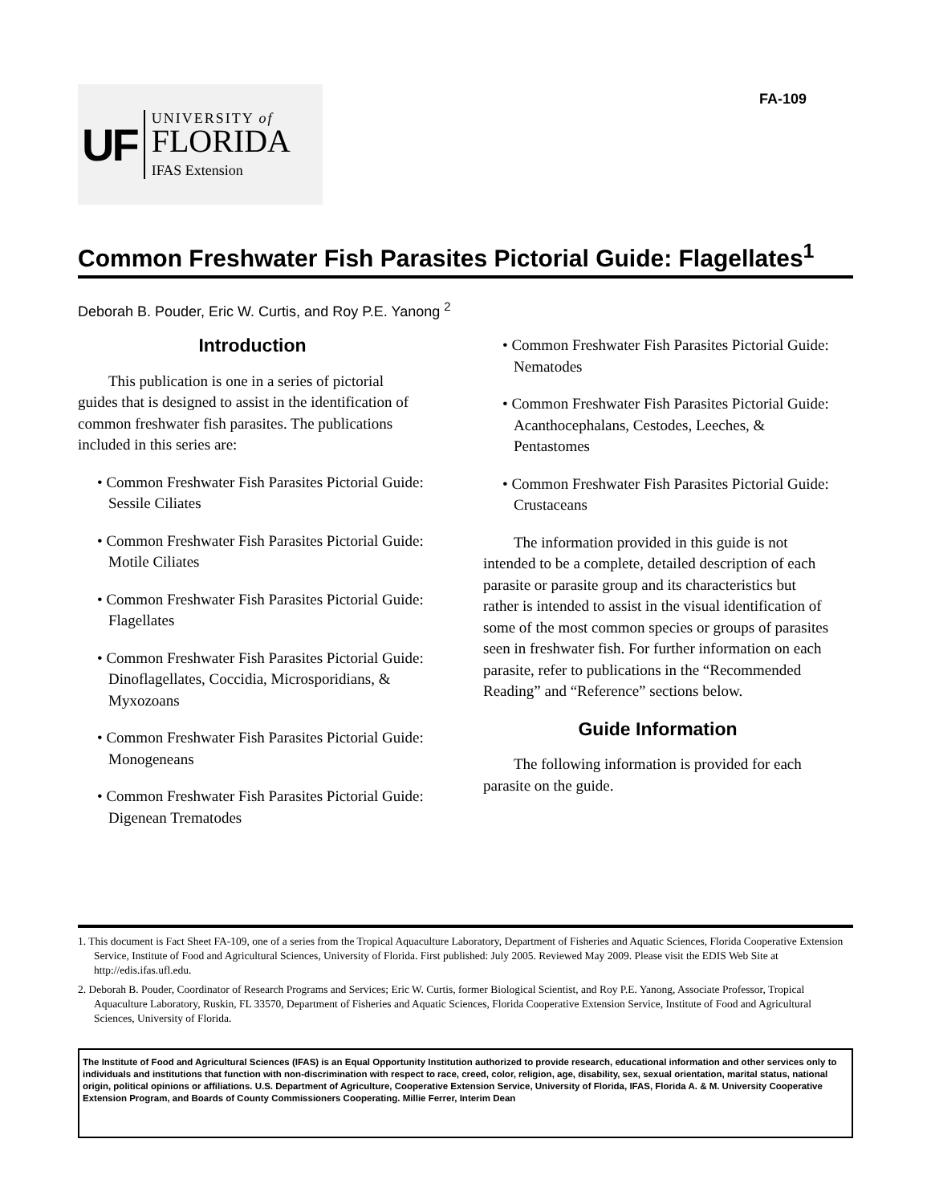UF
UNIVERSITY of
FLORIDA
IFAS Extension
FA-109
Common Freshwater Fish Parasites Pictorial Guide: Flagellates<sup>1</sup>
Deborah B. Pouder, Eric W. Curtis, and Roy P.E. Yanong <sup>2</sup>
Introduction
This publication is one in a series of pictorial guides that is designed to assist in the identification of common freshwater fish parasites. The publications included in this series are:
• Common Freshwater Fish Parasites Pictorial Guide: Sessile Ciliates
• Common Freshwater Fish Parasites Pictorial Guide: Motile Ciliates
• Common Freshwater Fish Parasites Pictorial Guide: Flagellates
• Common Freshwater Fish Parasites Pictorial Guide: Dinoflagellates, Coccidia, Microsporidians, & Myxozoans
• Common Freshwater Fish Parasites Pictorial Guide: Monogeneans
• Common Freshwater Fish Parasites Pictorial Guide: Digenean Trematodes
• Common Freshwater Fish Parasites Pictorial Guide: Nematodes
• Common Freshwater Fish Parasites Pictorial Guide: Acanthocephalans, Cestodes, Leeches, & Pentastomes
• Common Freshwater Fish Parasites Pictorial Guide: Crustaceans
The information provided in this guide is not intended to be a complete, detailed description of each parasite or parasite group and its characteristics but rather is intended to assist in the visual identification of some of the most common species or groups of parasites seen in freshwater fish. For further information on each parasite, refer to publications in the “Recommended Reading” and “Reference” sections below.
Guide Information
The following information is provided for each parasite on the guide.
1. This document is Fact Sheet FA-109, one of a series from the Tropical Aquaculture Laboratory, Department of Fisheries and Aquatic Sciences, Florida Cooperative Extension Service, Institute of Food and Agricultural Sciences, University of Florida. First published: July 2005. Reviewed May 2009. Please visit the EDIS Web Site at http://edis.ifas.ufl.edu.
2. Deborah B. Pouder, Coordinator of Research Programs and Services; Eric W. Curtis, former Biological Scientist, and Roy P.E. Yanong, Associate Professor, Tropical Aquaculture Laboratory, Ruskin, FL 33570, Department of Fisheries and Aquatic Sciences, Florida Cooperative Extension Service, Institute of Food and Agricultural Sciences, University of Florida.
The Institute of Food and Agricultural Sciences (IFAS) is an Equal Opportunity Institution authorized to provide research, educational information and other services only to individuals and institutions that function with non-discrimination with respect to race, creed, color, religion, age, disability, sex, sexual orientation, marital status, national origin, political opinions or affiliations. U.S. Department of Agriculture, Cooperative Extension Service, University of Florida, IFAS, Florida A. & M. University Cooperative Extension Program, and Boards of County Commissioners Cooperating. Millie Ferrer, Interim Dean